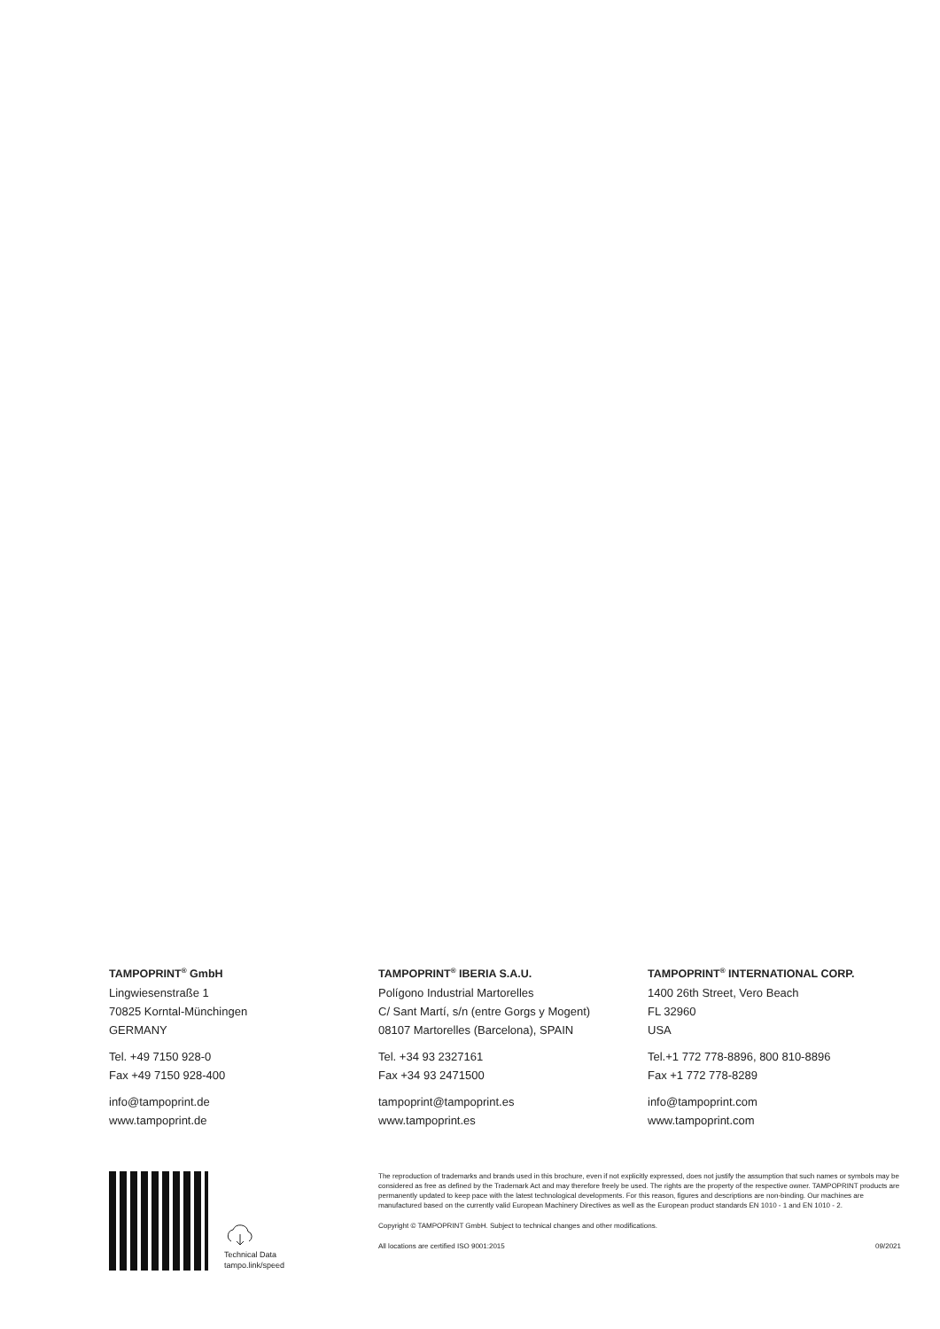TAMPOPRINT<sup>®</sup> GmbH
Lingwiesenstraße 1
70825 Korntal-Münchingen
GERMANY
Tel. +49 7150 928-0
Fax +49 7150 928-400
info@tampoprint.de
www.tampoprint.de
TAMPOPRINT<sup>®</sup> IBERIA S.A.U.
Polígono Industrial Martorelles
C/ Sant Martí, s/n (entre Gorgs y Mogent)
08107 Martorelles (Barcelona), SPAIN
Tel. +34 93 2327161
Fax +34 93 2471500
tampoprint@tampoprint.es
www.tampoprint.es
TAMPOPRINT<sup>®</sup> INTERNATIONAL CORP.
1400 26th Street, Vero Beach
FL 32960
USA
Tel.+1 772 778-8896, 800 810-8896
Fax +1 772 778-8289
info@tampoprint.com
www.tampoprint.com
Technical Data
tampo.link/speed
The reproduction of trademarks and brands used in this brochure, even if not explicitly expressed, does not justify the assumption that such names or symbols may be considered as free as defined by the Trademark Act and may therefore freely be used. The rights are the property of the respective owner. TAMPOPRINT products are permanently updated to keep pace with the latest technological developments. For this reason, figures and descriptions are non-binding. Our machines are manufactured based on the currently valid European Machinery Directives as well as the European product standards EN 1010 - 1 and EN 1010 - 2.
Copyright © TAMPOPRINT GmbH. Subject to technical changes and other modifications.
All locations are certified ISO 9001:2015 09/2021